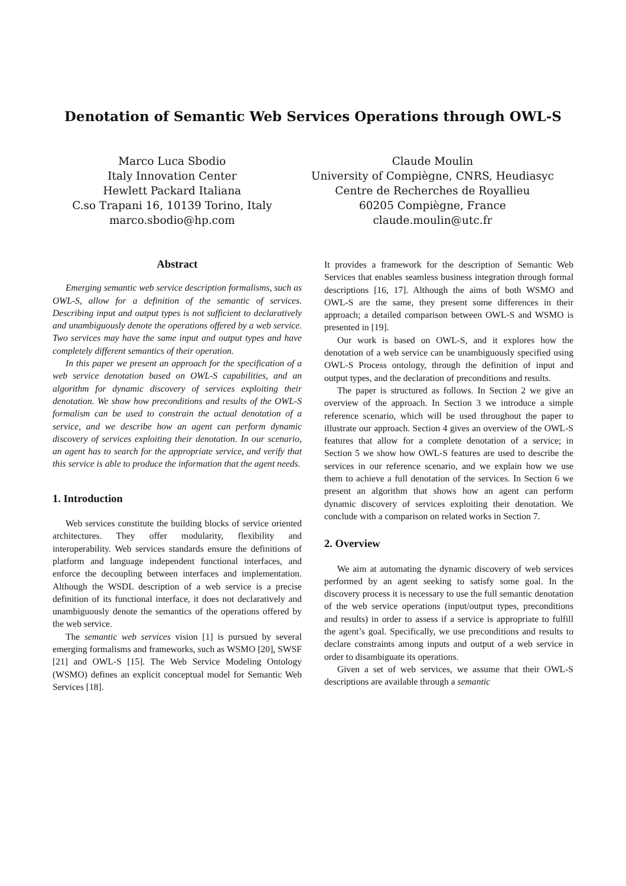Denotation of Semantic Web Services Operations through OWL-S
Marco Luca Sbodio
Italy Innovation Center
Hewlett Packard Italiana
C.so Trapani 16, 10139 Torino, Italy
marco.sbodio@hp.com
Claude Moulin
University of Compiègne, CNRS, Heudiasyc
Centre de Recherches de Royallieu
60205 Compiègne, France
claude.moulin@utc.fr
Abstract
Emerging semantic web service description formalisms, such as OWL-S, allow for a definition of the semantic of services. Describing input and output types is not sufficient to declaratively and unambiguously denote the operations offered by a web service. Two services may have the same input and output types and have completely different semantics of their operation.
In this paper we present an approach for the specification of a web service denotation based on OWL-S capabilities, and an algorithm for dynamic discovery of services exploiting their denotation. We show how preconditions and results of the OWL-S formalism can be used to constrain the actual denotation of a service, and we describe how an agent can perform dynamic discovery of services exploiting their denotation. In our scenario, an agent has to search for the appropriate service, and verify that this service is able to produce the information that the agent needs.
1. Introduction
Web services constitute the building blocks of service oriented architectures. They offer modularity, flexibility and interoperability. Web services standards ensure the definitions of platform and language independent functional interfaces, and enforce the decoupling between interfaces and implementation. Although the WSDL description of a web service is a precise definition of its functional interface, it does not declaratively and unambiguously denote the semantics of the operations offered by the web service.
The semantic web services vision [1] is pursued by several emerging formalisms and frameworks, such as WSMO [20], SWSF [21] and OWL-S [15]. The Web Service Modeling Ontology (WSMO) defines an explicit conceptual model for Semantic Web Services [18].
It provides a framework for the description of Semantic Web Services that enables seamless business integration through formal descriptions [16, 17]. Although the aims of both WSMO and OWL-S are the same, they present some differences in their approach; a detailed comparison between OWL-S and WSMO is presented in [19].
Our work is based on OWL-S, and it explores how the denotation of a web service can be unambiguously specified using OWL-S Process ontology, through the definition of input and output types, and the declaration of preconditions and results.
The paper is structured as follows. In Section 2 we give an overview of the approach. In Section 3 we introduce a simple reference scenario, which will be used throughout the paper to illustrate our approach. Section 4 gives an overview of the OWL-S features that allow for a complete denotation of a service; in Section 5 we show how OWL-S features are used to describe the services in our reference scenario, and we explain how we use them to achieve a full denotation of the services. In Section 6 we present an algorithm that shows how an agent can perform dynamic discovery of services exploiting their denotation. We conclude with a comparison on related works in Section 7.
2. Overview
We aim at automating the dynamic discovery of web services performed by an agent seeking to satisfy some goal. In the discovery process it is necessary to use the full semantic denotation of the web service operations (input/output types, preconditions and results) in order to assess if a service is appropriate to fulfill the agent’s goal. Specifically, we use preconditions and results to declare constraints among inputs and output of a web service in order to disambiguate its operations.
Given a set of web services, we assume that their OWL-S descriptions are available through a semantic